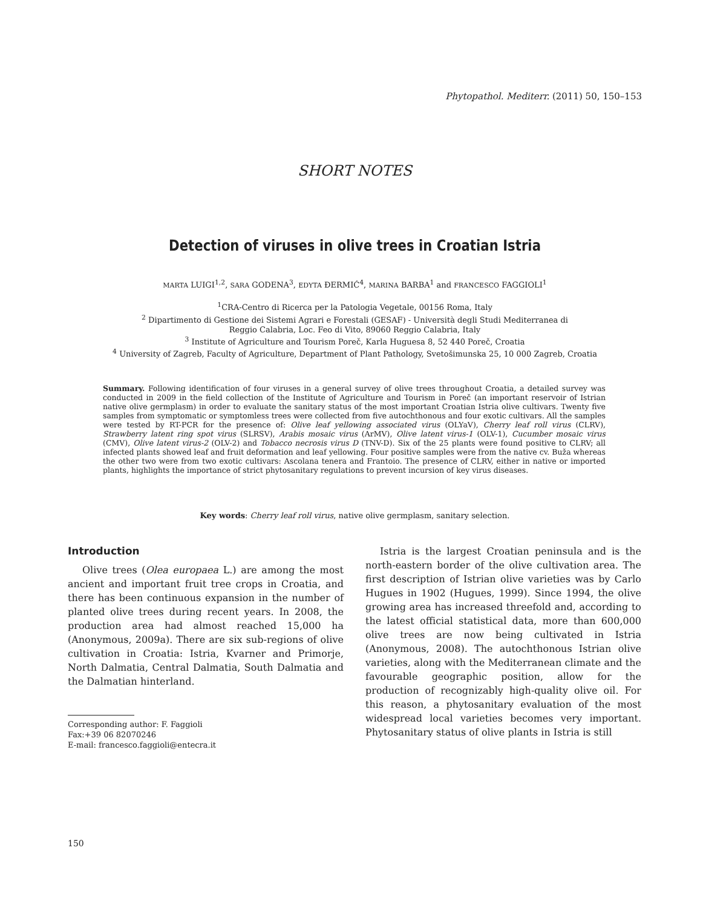Phytopathol. Mediterr. (2011) 50, 150–153
SHORT NOTES
Detection of viruses in olive trees in Croatian Istria
MARTA LUIGI<sup>1,2</sup>, SARA GODENA<sup>3</sup>, EDYTA ĐERMIĆ<sup>4</sup>, MARINA BARBA<sup>1</sup> and FRANCESCO FAGGIOLI<sup>1</sup>
<sup>1</sup> CRA-Centro di Ricerca per la Patologia Vegetale, 00156 Roma, Italy
<sup>2</sup> Dipartimento di Gestione dei Sistemi Agrari e Forestali (GESAF) - Università degli Studi Mediterranea di
Reggio Calabria, Loc. Feo di Vito, 89060 Reggio Calabria, Italy
<sup>3</sup> Institute of Agriculture and Tourism Poreč, Karla Huguesa 8, 52 440 Poreč, Croatia
<sup>4</sup> University of Zagreb, Faculty of Agriculture, Department of Plant Pathology, Svetošimunska 25, 10 000 Zagreb, Croatia
Summary. Following identification of four viruses in a general survey of olive trees throughout Croatia, a detailed survey was conducted in 2009 in the field collection of the Institute of Agriculture and Tourism in Poreč (an important reservoir of Istrian native olive germplasm) in order to evaluate the sanitary status of the most important Croatian Istria olive cultivars. Twenty five samples from symptomatic or symptomless trees were collected from five autochthonous and four exotic cultivars. All the samples were tested by RT-PCR for the presence of: Olive leaf yellowing associated virus (OLYaV), Cherry leaf roll virus (CLRV), Strawberry latent ring spot virus (SLRSV), Arabis mosaic virus (ArMV), Olive latent virus-1 (OLV-1), Cucumber mosaic virus (CMV), Olive latent virus-2 (OLV-2) and Tobacco necrosis virus D (TNV-D). Six of the 25 plants were found positive to CLRV; all infected plants showed leaf and fruit deformation and leaf yellowing. Four positive samples were from the native cv. Buža whereas the other two were from two exotic cultivars: Ascolana tenera and Frantoio. The presence of CLRV, either in native or imported plants, highlights the importance of strict phytosanitary regulations to prevent incursion of key virus diseases.
Key words: Cherry leaf roll virus, native olive germplasm, sanitary selection.
Introduction
Olive trees (Olea europaea L.) are among the most ancient and important fruit tree crops in Croatia, and there has been continuous expansion in the number of planted olive trees during recent years. In 2008, the production area had almost reached 15,000 ha (Anonymous, 2009a). There are six sub-regions of olive cultivation in Croatia: Istria, Kvarner and Primorje, North Dalmatia, Central Dalmatia, South Dalmatia and the Dalmatian hinterland.
Corresponding author: F. Faggioli
Fax:+39 06 82070246
E-mail: francesco.faggioli@entecra.it
Istria is the largest Croatian peninsula and is the north-eastern border of the olive cultivation area. The first description of Istrian olive varieties was by Carlo Hugues in 1902 (Hugues, 1999). Since 1994, the olive growing area has increased threefold and, according to the latest official statistical data, more than 600,000 olive trees are now being cultivated in Istria (Anonymous, 2008). The autochthonous Istrian olive varieties, along with the Mediterranean climate and the favourable geographic position, allow for the production of recognizably high-quality olive oil. For this reason, a phytosanitary evaluation of the most widespread local varieties becomes very important. Phytosanitary status of olive plants in Istria is still
150